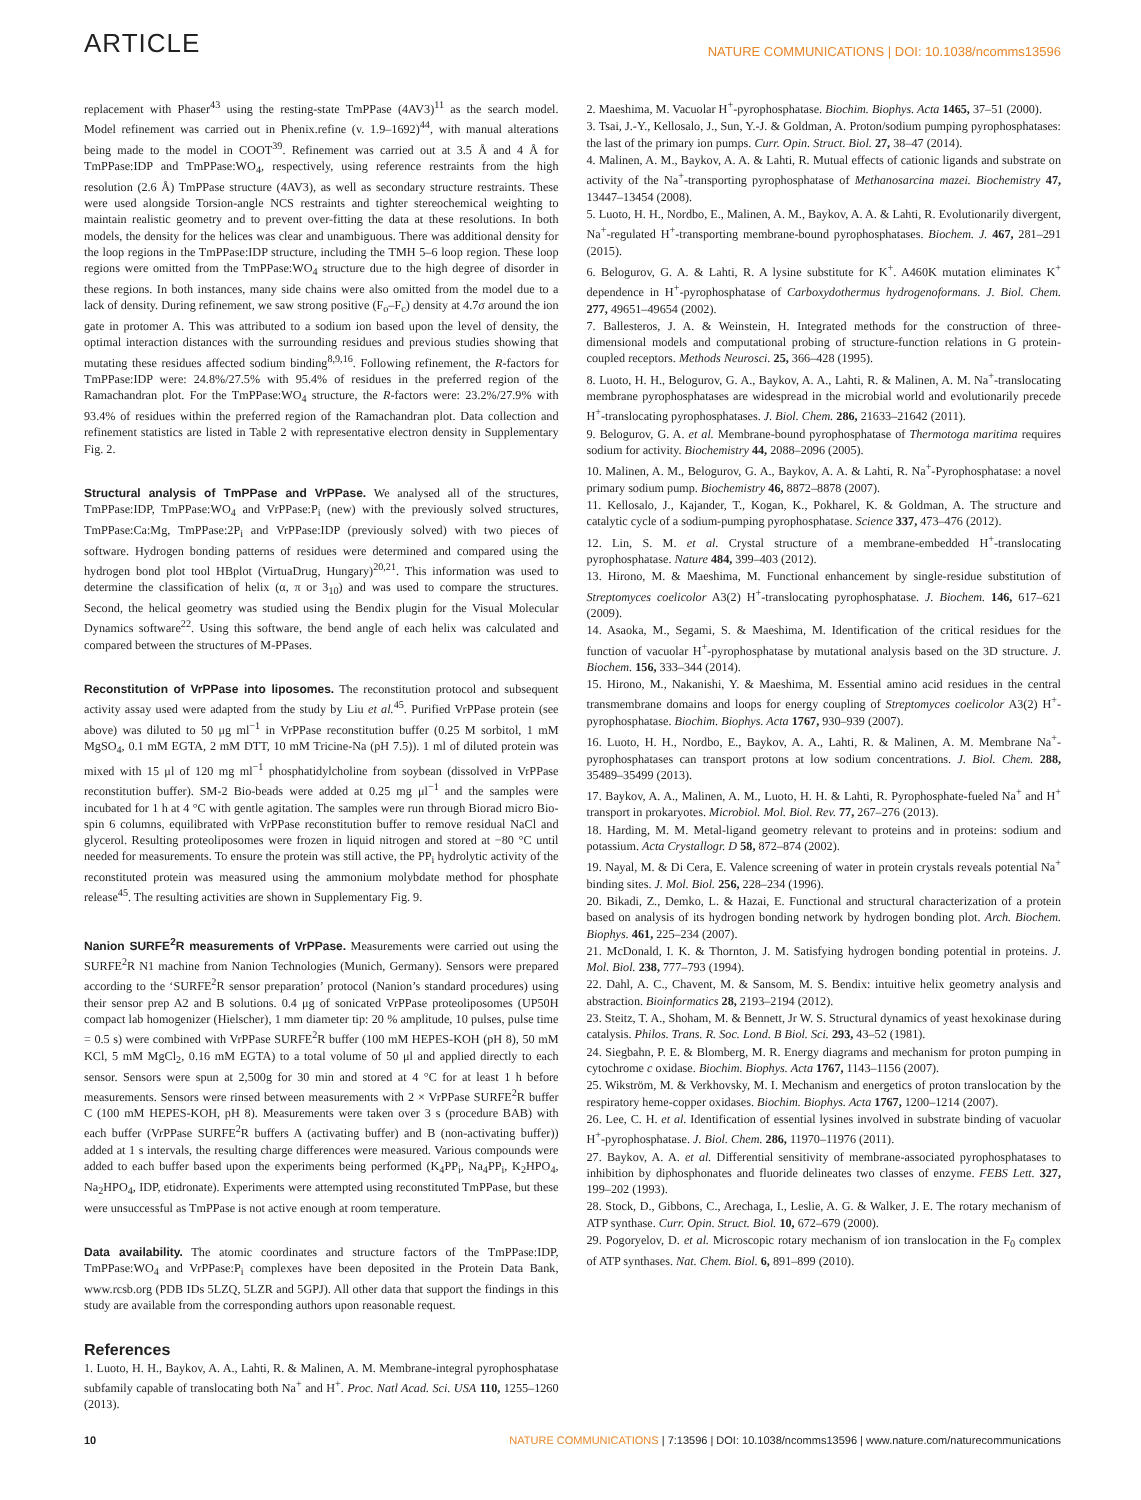ARTICLE
NATURE COMMUNICATIONS | DOI: 10.1038/ncomms13596
replacement with Phaser<sup>43</sup> using the resting-state TmPPase (4AV3)<sup>11</sup> as the search model. Model refinement was carried out in Phenix.refine (v. 1.9–1692)<sup>44</sup>, with manual alterations being made to the model in COOT<sup>39</sup>. Refinement was carried out at 3.5 Å and 4 Å for TmPPase:IDP and TmPPase:WO<sub>4</sub>, respectively, using reference restraints from the high resolution (2.6 Å) TmPPase structure (4AV3), as well as secondary structure restraints. These were used alongside Torsion-angle NCS restraints and tighter stereochemical weighting to maintain realistic geometry and to prevent over-fitting the data at these resolutions. In both models, the density for the helices was clear and unambiguous. There was additional density for the loop regions in the TmPPase:IDP structure, including the TMH 5–6 loop region. These loop regions were omitted from the TmPPase:WO<sub>4</sub> structure due to the high degree of disorder in these regions. In both instances, many side chains were also omitted from the model due to a lack of density. During refinement, we saw strong positive (F<sub>o</sub>–F<sub>c</sub>) density at 4.7σ around the ion gate in protomer A. This was attributed to a sodium ion based upon the level of density, the optimal interaction distances with the surrounding residues and previous studies showing that mutating these residues affected sodium binding<sup>8,9,16</sup>. Following refinement, the R-factors for TmPPase:IDP were: 24.8%/27.5% with 95.4% of residues in the preferred region of the Ramachandran plot. For the TmPPase:WO<sub>4</sub> structure, the R-factors were: 23.2%/27.9% with 93.4% of residues within the preferred region of the Ramachandran plot. Data collection and refinement statistics are listed in Table 2 with representative electron density in Supplementary Fig. 2.
Structural analysis of TmPPase and VrPPase.
We analysed all of the structures, TmPPase:IDP, TmPPase:WO<sub>4</sub> and VrPPase:P<sub>i</sub> (new) with the previously solved structures, TmPPase:Ca:Mg, TmPPase:2P<sub>i</sub> and VrPPase:IDP (previously solved) with two pieces of software. Hydrogen bonding patterns of residues were determined and compared using the hydrogen bond plot tool HBplot (VirtuaDrug, Hungary)<sup>20,21</sup>. This information was used to determine the classification of helix (α, π or 3<sub>10</sub>) and was used to compare the structures. Second, the helical geometry was studied using the Bendix plugin for the Visual Molecular Dynamics software<sup>22</sup>. Using this software, the bend angle of each helix was calculated and compared between the structures of M-PPases.
Reconstitution of VrPPase into liposomes.
The reconstitution protocol and subsequent activity assay used were adapted from the study by Liu et al.<sup>45</sup>. Purified VrPPase protein (see above) was diluted to 50 μg ml<sup>−1</sup> in VrPPase reconstitution buffer (0.25 M sorbitol, 1 mM MgSO<sub>4</sub>, 0.1 mM EGTA, 2 mM DTT, 10 mM Tricine-Na (pH 7.5)). 1 ml of diluted protein was mixed with 15 μl of 120 mg ml<sup>−1</sup> phosphatidylcholine from soybean (dissolved in VrPPase reconstitution buffer). SM-2 Bio-beads were added at 0.25 mg μl<sup>−1</sup> and the samples were incubated for 1 h at 4 °C with gentle agitation. The samples were run through Biorad micro Bio-spin 6 columns, equilibrated with VrPPase reconstitution buffer to remove residual NaCl and glycerol. Resulting proteoliposomes were frozen in liquid nitrogen and stored at −80 °C until needed for measurements. To ensure the protein was still active, the PP<sub>i</sub> hydrolytic activity of the reconstituted protein was measured using the ammonium molybdate method for phosphate release<sup>45</sup>. The resulting activities are shown in Supplementary Fig. 9.
Nanion SURFE<sup>2</sup>R measurements of VrPPase.
Measurements were carried out using the SURFE<sup>2</sup>R N1 machine from Nanion Technologies (Munich, Germany). Sensors were prepared according to the ‘SURFE<sup>2</sup>R sensor preparation’ protocol (Nanion’s standard procedures) using their sensor prep A2 and B solutions. 0.4 μg of sonicated VrPPase proteoliposomes (UP50H compact lab homogenizer (Hielscher), 1 mm diameter tip: 20 % amplitude, 10 pulses, pulse time = 0.5 s) were combined with VrPPase SURFE<sup>2</sup>R buffer (100 mM HEPES-KOH (pH 8), 50 mM KCl, 5 mM MgCl<sub>2</sub>, 0.16 mM EGTA) to a total volume of 50 μl and applied directly to each sensor. Sensors were spun at 2,500g for 30 min and stored at 4 °C for at least 1 h before measurements. Sensors were rinsed between measurements with 2 × VrPPase SURFE<sup>2</sup>R buffer C (100 mM HEPES-KOH, pH 8). Measurements were taken over 3 s (procedure BAB) with each buffer (VrPPase SURFE<sup>2</sup>R buffers A (activating buffer) and B (non-activating buffer)) added at 1 s intervals, the resulting charge differences were measured. Various compounds were added to each buffer based upon the experiments being performed (K<sub>4</sub>PP<sub>i</sub>, Na<sub>4</sub>PP<sub>i</sub>, K<sub>2</sub>HPO<sub>4</sub>, Na<sub>2</sub>HPO<sub>4</sub>, IDP, etidronate). Experiments were attempted using reconstituted TmPPase, but these were unsuccessful as TmPPase is not active enough at room temperature.
Data availability.
The atomic coordinates and structure factors of the TmPPase:IDP, TmPPase:WO<sub>4</sub> and VrPPase:P<sub>i</sub> complexes have been deposited in the Protein Data Bank, www.rcsb.org (PDB IDs 5LZQ, 5LZR and 5GPJ). All other data that support the findings in this study are available from the corresponding authors upon reasonable request.
References
1. Luoto, H. H., Baykov, A. A., Lahti, R. & Malinen, A. M. Membrane-integral pyrophosphatase subfamily capable of translocating both Na<sup>+</sup> and H<sup>+</sup>. Proc. Natl Acad. Sci. USA 110, 1255–1260 (2013).
2. Maeshima, M. Vacuolar H<sup>+</sup>-pyrophosphatase. Biochim. Biophys. Acta 1465, 37–51 (2000).
3. Tsai, J.-Y., Kellosalo, J., Sun, Y.-J. & Goldman, A. Proton/sodium pumping pyrophosphatases: the last of the primary ion pumps. Curr. Opin. Struct. Biol. 27, 38–47 (2014).
4. Malinen, A. M., Baykov, A. A. & Lahti, R. Mutual effects of cationic ligands and substrate on activity of the Na<sup>+</sup>-transporting pyrophosphatase of Methanosarcina mazei. Biochemistry 47, 13447–13454 (2008).
5. Luoto, H. H., Nordbo, E., Malinen, A. M., Baykov, A. A. & Lahti, R. Evolutionarily divergent, Na<sup>+</sup>-regulated H<sup>+</sup>-transporting membrane-bound pyrophosphatases. Biochem. J. 467, 281–291 (2015).
6. Belogurov, G. A. & Lahti, R. A lysine substitute for K<sup>+</sup>. A460K mutation eliminates K<sup>+</sup> dependence in H<sup>+</sup>-pyrophosphatase of Carboxydothermus hydrogenoformans. J. Biol. Chem. 277, 49651–49654 (2002).
7. Ballesteros, J. A. & Weinstein, H. Integrated methods for the construction of three-dimensional models and computational probing of structure-function relations in G protein-coupled receptors. Methods Neurosci. 25, 366–428 (1995).
8. Luoto, H. H., Belogurov, G. A., Baykov, A. A., Lahti, R. & Malinen, A. M. Na<sup>+</sup>-translocating membrane pyrophosphatases are widespread in the microbial world and evolutionarily precede H<sup>+</sup>-translocating pyrophosphatases. J. Biol. Chem. 286, 21633–21642 (2011).
9. Belogurov, G. A. et al. Membrane-bound pyrophosphatase of Thermotoga maritima requires sodium for activity. Biochemistry 44, 2088–2096 (2005).
10. Malinen, A. M., Belogurov, G. A., Baykov, A. A. & Lahti, R. Na<sup>+</sup>-Pyrophosphatase: a novel primary sodium pump. Biochemistry 46, 8872–8878 (2007).
11. Kellosalo, J., Kajander, T., Kogan, K., Pokharel, K. & Goldman, A. The structure and catalytic cycle of a sodium-pumping pyrophosphatase. Science 337, 473–476 (2012).
12. Lin, S. M. et al. Crystal structure of a membrane-embedded H<sup>+</sup>-translocating pyrophosphatase. Nature 484, 399–403 (2012).
13. Hirono, M. & Maeshima, M. Functional enhancement by single-residue substitution of Streptomyces coelicolor A3(2) H<sup>+</sup>-translocating pyrophosphatase. J. Biochem. 146, 617–621 (2009).
14. Asaoka, M., Segami, S. & Maeshima, M. Identification of the critical residues for the function of vacuolar H<sup>+</sup>-pyrophosphatase by mutational analysis based on the 3D structure. J. Biochem. 156, 333–344 (2014).
15. Hirono, M., Nakanishi, Y. & Maeshima, M. Essential amino acid residues in the central transmembrane domains and loops for energy coupling of Streptomyces coelicolor A3(2) H<sup>+</sup>-pyrophosphatase. Biochim. Biophys. Acta 1767, 930–939 (2007).
16. Luoto, H. H., Nordbo, E., Baykov, A. A., Lahti, R. & Malinen, A. M. Membrane Na<sup>+</sup>-pyrophosphatases can transport protons at low sodium concentrations. J. Biol. Chem. 288, 35489–35499 (2013).
17. Baykov, A. A., Malinen, A. M., Luoto, H. H. & Lahti, R. Pyrophosphate-fueled Na<sup>+</sup> and H<sup>+</sup> transport in prokaryotes. Microbiol. Mol. Biol. Rev. 77, 267–276 (2013).
18. Harding, M. M. Metal-ligand geometry relevant to proteins and in proteins: sodium and potassium. Acta Crystallogr. D 58, 872–874 (2002).
19. Nayal, M. & Di Cera, E. Valence screening of water in protein crystals reveals potential Na<sup>+</sup> binding sites. J. Mol. Biol. 256, 228–234 (1996).
20. Bikadi, Z., Demko, L. & Hazai, E. Functional and structural characterization of a protein based on analysis of its hydrogen bonding network by hydrogen bonding plot. Arch. Biochem. Biophys. 461, 225–234 (2007).
21. McDonald, I. K. & Thornton, J. M. Satisfying hydrogen bonding potential in proteins. J. Mol. Biol. 238, 777–793 (1994).
22. Dahl, A. C., Chavent, M. & Sansom, M. S. Bendix: intuitive helix geometry analysis and abstraction. Bioinformatics 28, 2193–2194 (2012).
23. Steitz, T. A., Shoham, M. & Bennett, Jr W. S. Structural dynamics of yeast hexokinase during catalysis. Philos. Trans. R. Soc. Lond. B Biol. Sci. 293, 43–52 (1981).
24. Siegbahn, P. E. & Blomberg, M. R. Energy diagrams and mechanism for proton pumping in cytochrome c oxidase. Biochim. Biophys. Acta 1767, 1143–1156 (2007).
25. Wikström, M. & Verkhovsky, M. I. Mechanism and energetics of proton translocation by the respiratory heme-copper oxidases. Biochim. Biophys. Acta 1767, 1200–1214 (2007).
26. Lee, C. H. et al. Identification of essential lysines involved in substrate binding of vacuolar H<sup>+</sup>-pyrophosphatase. J. Biol. Chem. 286, 11970–11976 (2011).
27. Baykov, A. A. et al. Differential sensitivity of membrane-associated pyrophosphatases to inhibition by diphosphonates and fluoride delineates two classes of enzyme. FEBS Lett. 327, 199–202 (1993).
28. Stock, D., Gibbons, C., Arechaga, I., Leslie, A. G. & Walker, J. E. The rotary mechanism of ATP synthase. Curr. Opin. Struct. Biol. 10, 672–679 (2000).
29. Pogoryelov, D. et al. Microscopic rotary mechanism of ion translocation in the F<sub>0</sub> complex of ATP synthases. Nat. Chem. Biol. 6, 891–899 (2010).
10 NATURE COMMUNICATIONS | 7:13596 | DOI: 10.1038/ncomms13596 | www.nature.com/naturecommunications